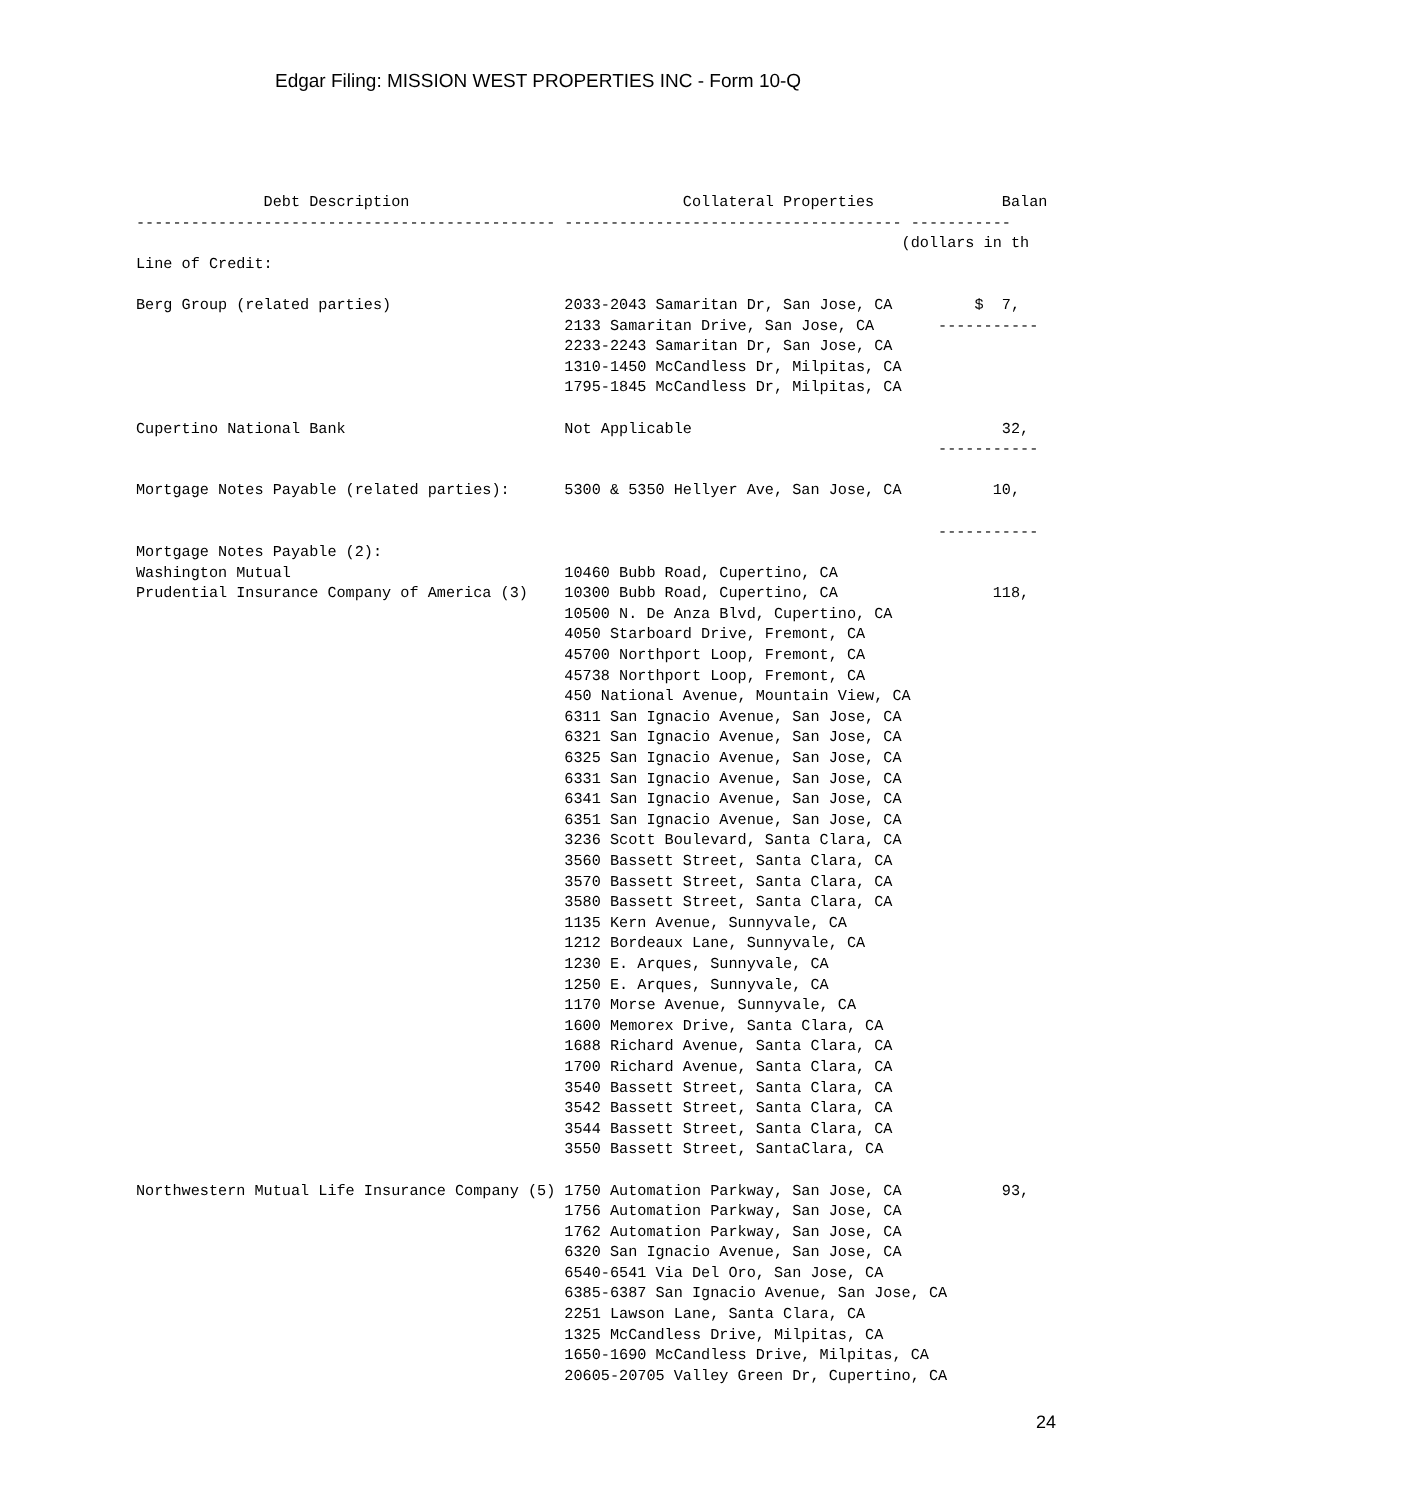Edgar Filing: MISSION WEST PROPERTIES INC - Form 10-Q
              Debt Description                              Collateral Properties              Balan
---------------------------------------------- ------------------------------------- -----------
                                                                                    (dollars in th
Line of Credit:

Berg Group (related parties)                   2033-2043 Samaritan Dr, San Jose, CA         $  7,
                                               2133 Samaritan Drive, San Jose, CA       -----------
                                               2233-2243 Samaritan Dr, San Jose, CA
                                               1310-1450 McCandless Dr, Milpitas, CA
                                               1795-1845 McCandless Dr, Milpitas, CA

Cupertino National Bank                        Not Applicable                                  32,
                                                                                        -----------

Mortgage Notes Payable (related parties):      5300 & 5350 Hellyer Ave, San Jose, CA          10,

                                                                                        -----------
Mortgage Notes Payable (2):
Washington Mutual                              10460 Bubb Road, Cupertino, CA
Prudential Insurance Company of America (3)    10300 Bubb Road, Cupertino, CA                 118,
                                               10500 N. De Anza Blvd, Cupertino, CA
                                               4050 Starboard Drive, Fremont, CA
                                               45700 Northport Loop, Fremont, CA
                                               45738 Northport Loop, Fremont, CA
                                               450 National Avenue, Mountain View, CA
                                               6311 San Ignacio Avenue, San Jose, CA
                                               6321 San Ignacio Avenue, San Jose, CA
                                               6325 San Ignacio Avenue, San Jose, CA
                                               6331 San Ignacio Avenue, San Jose, CA
                                               6341 San Ignacio Avenue, San Jose, CA
                                               6351 San Ignacio Avenue, San Jose, CA
                                               3236 Scott Boulevard, Santa Clara, CA
                                               3560 Bassett Street, Santa Clara, CA
                                               3570 Bassett Street, Santa Clara, CA
                                               3580 Bassett Street, Santa Clara, CA
                                               1135 Kern Avenue, Sunnyvale, CA
                                               1212 Bordeaux Lane, Sunnyvale, CA
                                               1230 E. Arques, Sunnyvale, CA
                                               1250 E. Arques, Sunnyvale, CA
                                               1170 Morse Avenue, Sunnyvale, CA
                                               1600 Memorex Drive, Santa Clara, CA
                                               1688 Richard Avenue, Santa Clara, CA
                                               1700 Richard Avenue, Santa Clara, CA
                                               3540 Bassett Street, Santa Clara, CA
                                               3542 Bassett Street, Santa Clara, CA
                                               3544 Bassett Street, Santa Clara, CA
                                               3550 Bassett Street, SantaClara, CA

Northwestern Mutual Life Insurance Company (5) 1750 Automation Parkway, San Jose, CA           93,
                                               1756 Automation Parkway, San Jose, CA
                                               1762 Automation Parkway, San Jose, CA
                                               6320 San Ignacio Avenue, San Jose, CA
                                               6540-6541 Via Del Oro, San Jose, CA
                                               6385-6387 San Ignacio Avenue, San Jose, CA
                                               2251 Lawson Lane, Santa Clara, CA
                                               1325 McCandless Drive, Milpitas, CA
                                               1650-1690 McCandless Drive, Milpitas, CA
                                               20605-20705 Valley Green Dr, Cupertino, CA
24